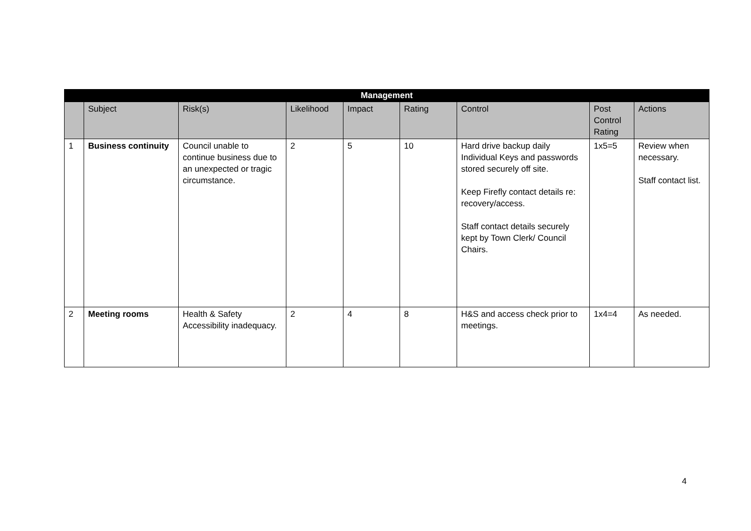| Management | | | | | | | | |
| --- | --- | --- | --- | --- | --- | --- | --- | --- |
| | Subject | Risk(s) | Likelihood | Impact | Rating | Control | Post Control Rating | Actions |
| 1 | Business continuity | Council unable to continue business due to an unexpected or tragic circumstance. | 2 | 5 | 10 | Hard drive backup daily Individual Keys and passwords stored securely off site. Keep Firefly contact details re: recovery/access. Staff contact details securely kept by Town Clerk/ Council Chairs. | 1x5=5 | Review when necessary. Staff contact list. |
| 2 | Meeting rooms | Health & Safety Accessibility inadequacy. | 2 | 4 | 8 | H&S and access check prior to meetings. | 1x4=4 | As needed. |
4